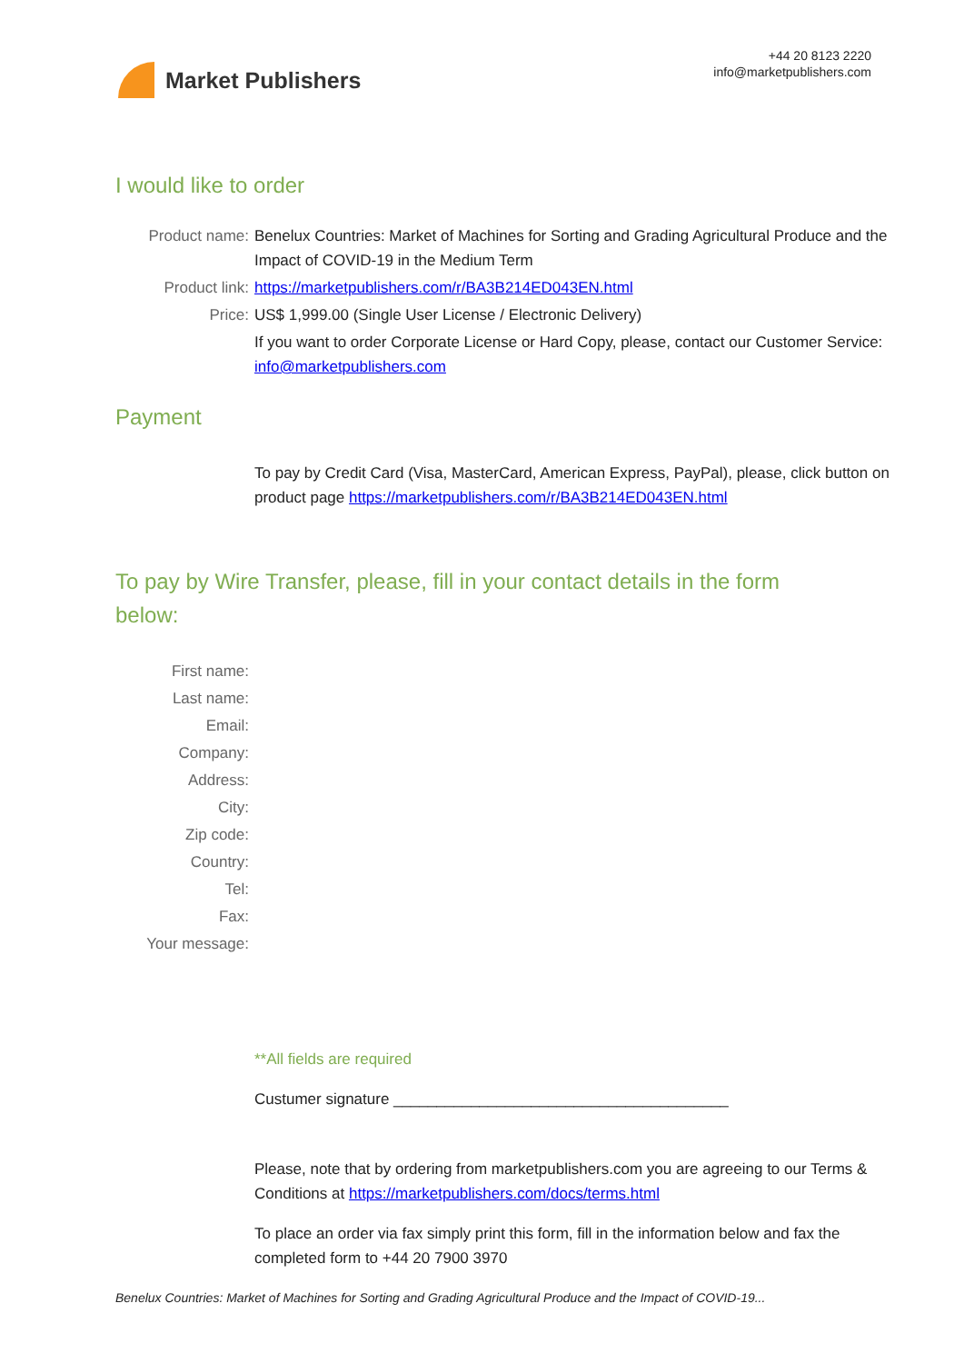Market Publishers
+44 20 8123 2220
info@marketpublishers.com
I would like to order
Product name: Benelux Countries: Market of Machines for Sorting and Grading Agricultural Produce and the Impact of COVID-19 in the Medium Term
Product link: https://marketpublishers.com/r/BA3B214ED043EN.html
Price: US$ 1,999.00 (Single User License / Electronic Delivery)
If you want to order Corporate License or Hard Copy, please, contact our Customer Service:
info@marketpublishers.com
Payment
To pay by Credit Card (Visa, MasterCard, American Express, PayPal), please, click button on product page https://marketpublishers.com/r/BA3B214ED043EN.html
To pay by Wire Transfer, please, fill in your contact details in the form below:
First name:
Last name:
Email:
Company:
Address:
City:
Zip code:
Country:
Tel:
Fax:
Your message:
**All fields are required
Custumer signature _______________________________________
Please, note that by ordering from marketpublishers.com you are agreeing to our Terms & Conditions at https://marketpublishers.com/docs/terms.html
To place an order via fax simply print this form, fill in the information below and fax the completed form to +44 20 7900 3970
Benelux Countries: Market of Machines for Sorting and Grading Agricultural Produce and the Impact of COVID-19...